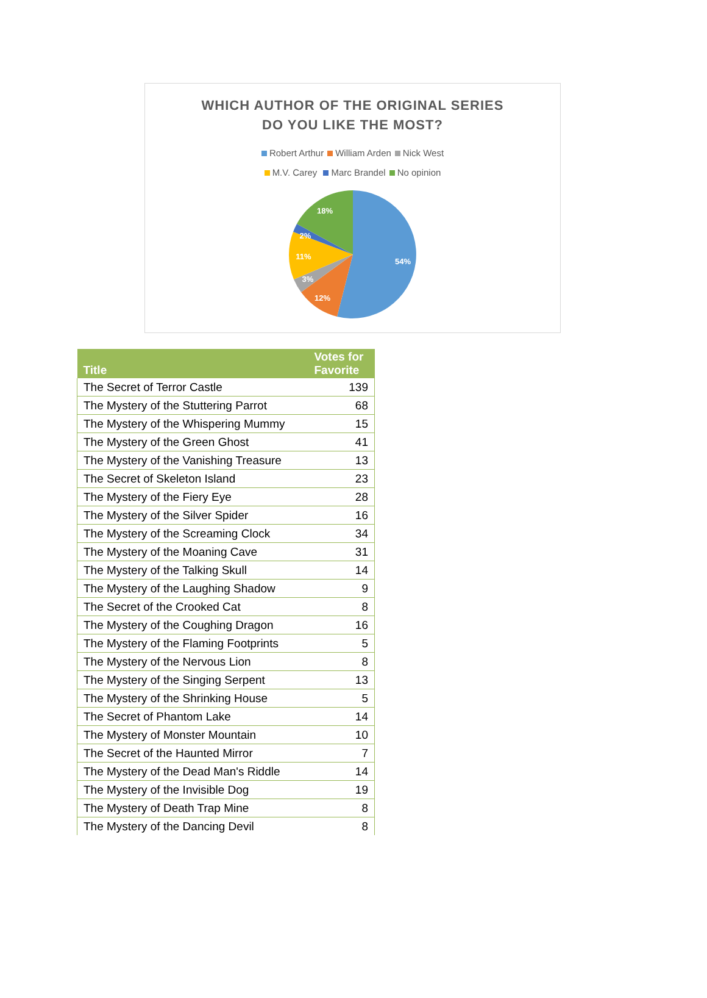WHICH AUTHOR OF THE ORIGINAL SERIES
DO YOU LIKE THE MOST?
Robert Arthur William Arden Nick West
M.V. Carey Marc Brandel No opinion
54%
12%
3%
11%
2%
18%
| Title | Votes for Favorite |
| --- | --- |
| The Secret of Terror Castle | 139 |
| The Mystery of the Stuttering Parrot | 68 |
| The Mystery of the Whispering Mummy | 15 |
| The Mystery of the Green Ghost | 41 |
| The Mystery of the Vanishing Treasure | 13 |
| The Secret of Skeleton Island | 23 |
| The Mystery of the Fiery Eye | 28 |
| The Mystery of the Silver Spider | 16 |
| The Mystery of the Screaming Clock | 34 |
| The Mystery of the Moaning Cave | 31 |
| The Mystery of the Talking Skull | 14 |
| The Mystery of the Laughing Shadow | 9 |
| The Secret of the Crooked Cat | 8 |
| The Mystery of the Coughing Dragon | 16 |
| The Mystery of the Flaming Footprints | 5 |
| The Mystery of the Nervous Lion | 8 |
| The Mystery of the Singing Serpent | 13 |
| The Mystery of the Shrinking House | 5 |
| The Secret of Phantom Lake | 14 |
| The Mystery of Monster Mountain | 10 |
| The Secret of the Haunted Mirror | 7 |
| The Mystery of the Dead Man's Riddle | 14 |
| The Mystery of the Invisible Dog | 19 |
| The Mystery of Death Trap Mine | 8 |
| The Mystery of the Dancing Devil | 8 |